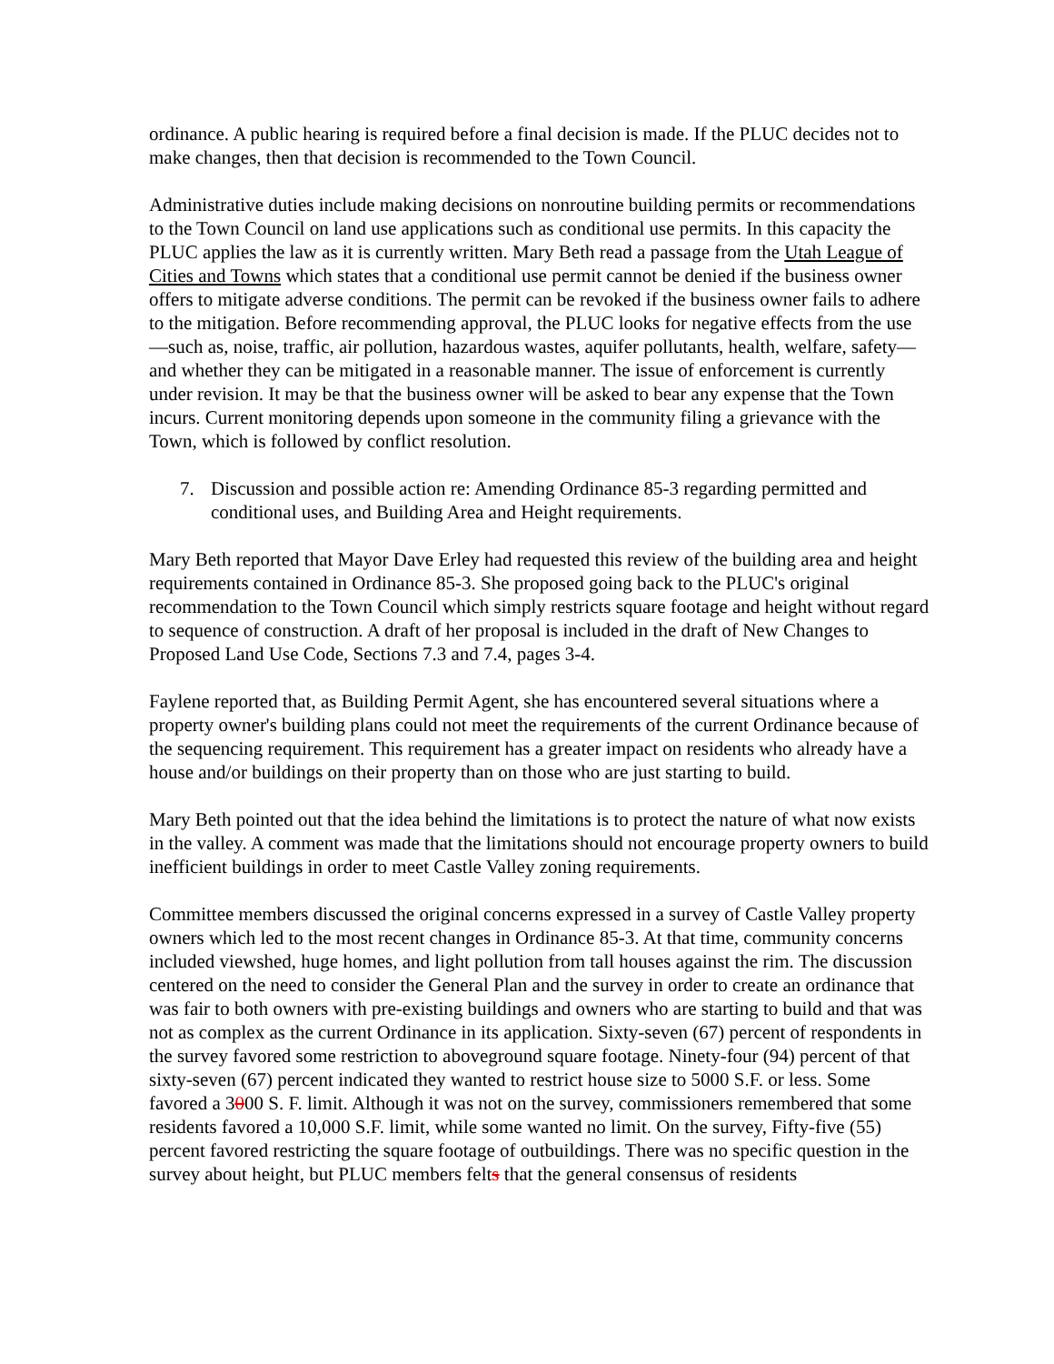ordinance. A public hearing is required before a final decision is made. If the PLUC decides not to make changes, then that decision is recommended to the Town Council.
Administrative duties include making decisions on nonroutine building permits or recommendations to the Town Council on land use applications such as conditional use permits. In this capacity the PLUC applies the law as it is currently written. Mary Beth read a passage from the Utah League of Cities and Towns which states that a conditional use permit cannot be denied if the business owner offers to mitigate adverse conditions. The permit can be revoked if the business owner fails to adhere to the mitigation. Before recommending approval, the PLUC looks for negative effects from the use—such as, noise, traffic, air pollution, hazardous wastes, aquifer pollutants, health, welfare, safety—and whether they can be mitigated in a reasonable manner. The issue of enforcement is currently under revision. It may be that the business owner will be asked to bear any expense that the Town incurs. Current monitoring depends upon someone in the community filing a grievance with the Town, which is followed by conflict resolution.
7. Discussion and possible action re: Amending Ordinance 85-3 regarding permitted and conditional uses, and Building Area and Height requirements.
Mary Beth reported that Mayor Dave Erley had requested this review of the building area and height requirements contained in Ordinance 85-3. She proposed going back to the PLUC's original recommendation to the Town Council which simply restricts square footage and height without regard to sequence of construction. A draft of her proposal is included in the draft of New Changes to Proposed Land Use Code, Sections 7.3 and 7.4, pages 3-4.
Faylene reported that, as Building Permit Agent, she has encountered several situations where a property owner's building plans could not meet the requirements of the current Ordinance because of the sequencing requirement. This requirement has a greater impact on residents who already have a house and/or buildings on their property than on those who are just starting to build.
Mary Beth pointed out that the idea behind the limitations is to protect the nature of what now exists in the valley. A comment was made that the limitations should not encourage property owners to build inefficient buildings in order to meet Castle Valley zoning requirements.
Committee members discussed the original concerns expressed in a survey of Castle Valley property owners which led to the most recent changes in Ordinance 85-3. At that time, community concerns included viewshed, huge homes, and light pollution from tall houses against the rim. The discussion centered on the need to consider the General Plan and the survey in order to create an ordinance that was fair to both owners with pre-existing buildings and owners who are starting to build and that was not as complex as the current Ordinance in its application. Sixty-seven (67) percent of respondents in the survey favored some restriction to aboveground square footage. Ninety-four (94) percent of that sixty-seven (67) percent indicated they wanted to restrict house size to 5000 S.F. or less. Some favored a 3000 S. F. limit. Although it was not on the survey, commissioners remembered that some residents favored a 10,000 S.F. limit, while some wanted no limit. On the survey, Fifty-five (55) percent favored restricting the square footage of outbuildings. There was no specific question in the survey about height, but PLUC members felts that the general consensus of residents